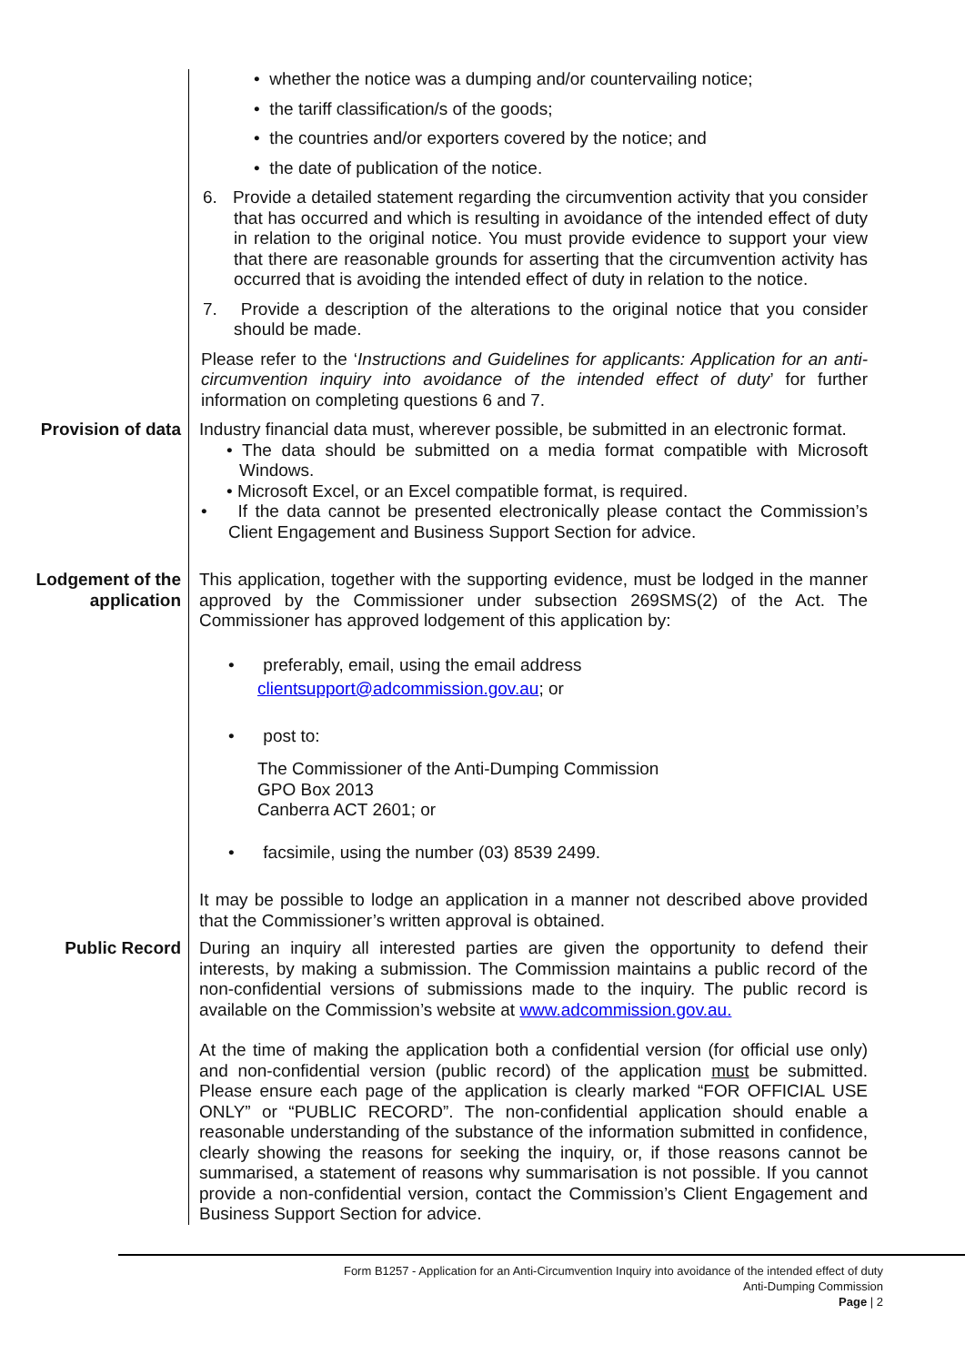• whether the notice was a dumping and/or countervailing notice;
• the tariff classification/s of the goods;
• the countries and/or exporters covered by the notice; and
• the date of publication of the notice.
6. Provide a detailed statement regarding the circumvention activity that you consider that has occurred and which is resulting in avoidance of the intended effect of duty in relation to the original notice. You must provide evidence to support your view that there are reasonable grounds for asserting that the circumvention activity has occurred that is avoiding the intended effect of duty in relation to the notice.
7. Provide a description of the alterations to the original notice that you consider should be made.
Please refer to the ‘Instructions and Guidelines for applicants: Application for an anti-circumvention inquiry into avoidance of the intended effect of duty’ for further information on completing questions 6 and 7.
Provision of data Industry financial data must, wherever possible, be submitted in an electronic format.
• The data should be submitted on a media format compatible with Microsoft Windows.
• Microsoft Excel, or an Excel compatible format, is required.
• If the data cannot be presented electronically please contact the Commission’s Client Engagement and Business Support Section for advice.
Lodgement of the application
This application, together with the supporting evidence, must be lodged in the manner approved by the Commissioner under subsection 269SMS(2) of the Act. The Commissioner has approved lodgement of this application by:
• preferably, email, using the email address
clientsupport@adcommission.gov.au; or
• post to:
The Commissioner of the Anti-Dumping Commission
GPO Box 2013
Canberra ACT 2601; or
• facsimile, using the number (03) 8539 2499.
It may be possible to lodge an application in a manner not described above provided that the Commissioner’s written approval is obtained.
Public Record During an inquiry all interested parties are given the opportunity to defend their interests, by making a submission. The Commission maintains a public record of the non-confidential versions of submissions made to the inquiry. The public record is available on the Commission’s website at www.adcommission.gov.au.
At the time of making the application both a confidential version (for official use only) and non-confidential version (public record) of the application must be submitted. Please ensure each page of the application is clearly marked “FOR OFFICIAL USE ONLY” or “PUBLIC RECORD”. The non-confidential application should enable a reasonable understanding of the substance of the information submitted in confidence, clearly showing the reasons for seeking the inquiry, or, if those reasons cannot be summarised, a statement of reasons why summarisation is not possible. If you cannot provide a non-confidential version, contact the Commission’s Client Engagement and Business Support Section for advice.
Form B1257 - Application for an Anti-Circumvention Inquiry into avoidance of the intended effect of duty
Anti-Dumping Commission
Page | 2